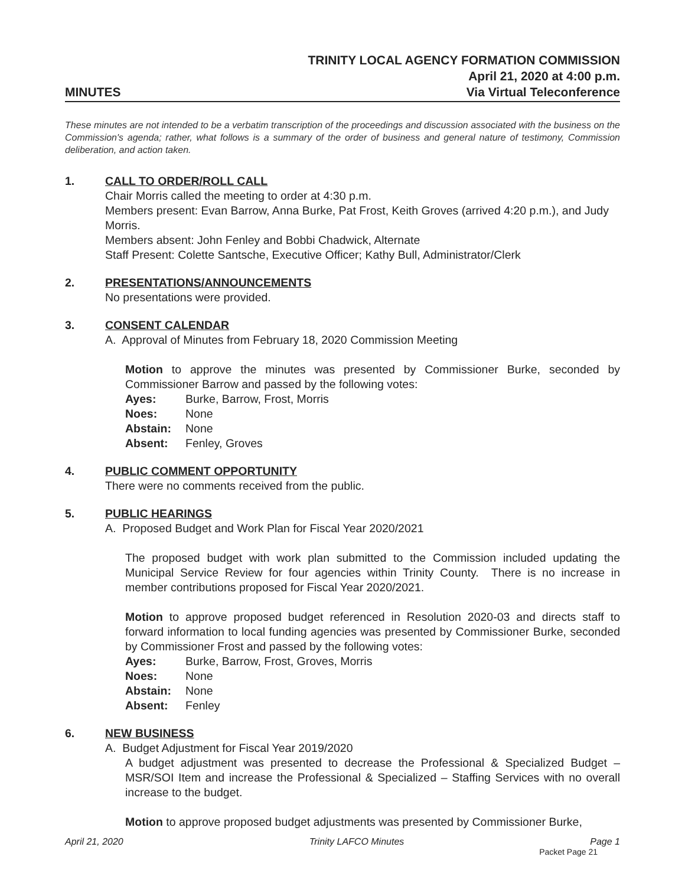MINUTES
TRINITY LOCAL AGENCY FORMATION COMMISSION
April 21, 2020 at 4:00 p.m.
Via Virtual Teleconference
These minutes are not intended to be a verbatim transcription of the proceedings and discussion associated with the business on the Commission's agenda; rather, what follows is a summary of the order of business and general nature of testimony, Commission deliberation, and action taken.
1. CALL TO ORDER/ROLL CALL
Chair Morris called the meeting to order at 4:30 p.m.
Members present: Evan Barrow, Anna Burke, Pat Frost, Keith Groves (arrived 4:20 p.m.), and Judy Morris.
Members absent: John Fenley and Bobbi Chadwick, Alternate
Staff Present: Colette Santsche, Executive Officer; Kathy Bull, Administrator/Clerk
2. PRESENTATIONS/ANNOUNCEMENTS
No presentations were provided.
3. CONSENT CALENDAR
A. Approval of Minutes from February 18, 2020 Commission Meeting
Motion to approve the minutes was presented by Commissioner Burke, seconded by Commissioner Barrow and passed by the following votes:
Ayes: Burke, Barrow, Frost, Morris
Noes: None
Abstain: None
Absent: Fenley, Groves
4. PUBLIC COMMENT OPPORTUNITY
There were no comments received from the public.
5. PUBLIC HEARINGS
A. Proposed Budget and Work Plan for Fiscal Year 2020/2021
The proposed budget with work plan submitted to the Commission included updating the Municipal Service Review for four agencies within Trinity County. There is no increase in member contributions proposed for Fiscal Year 2020/2021.
Motion to approve proposed budget referenced in Resolution 2020-03 and directs staff to forward information to local funding agencies was presented by Commissioner Burke, seconded by Commissioner Frost and passed by the following votes:
Ayes: Burke, Barrow, Frost, Groves, Morris
Noes: None
Abstain: None
Absent: Fenley
6. NEW BUSINESS
A. Budget Adjustment for Fiscal Year 2019/2020
A budget adjustment was presented to decrease the Professional & Specialized Budget – MSR/SOI Item and increase the Professional & Specialized – Staffing Services with no overall increase to the budget.
Motion to approve proposed budget adjustments was presented by Commissioner Burke,
April 21, 2020 Trinity LAFCO Minutes Page 1
Packet Page 21